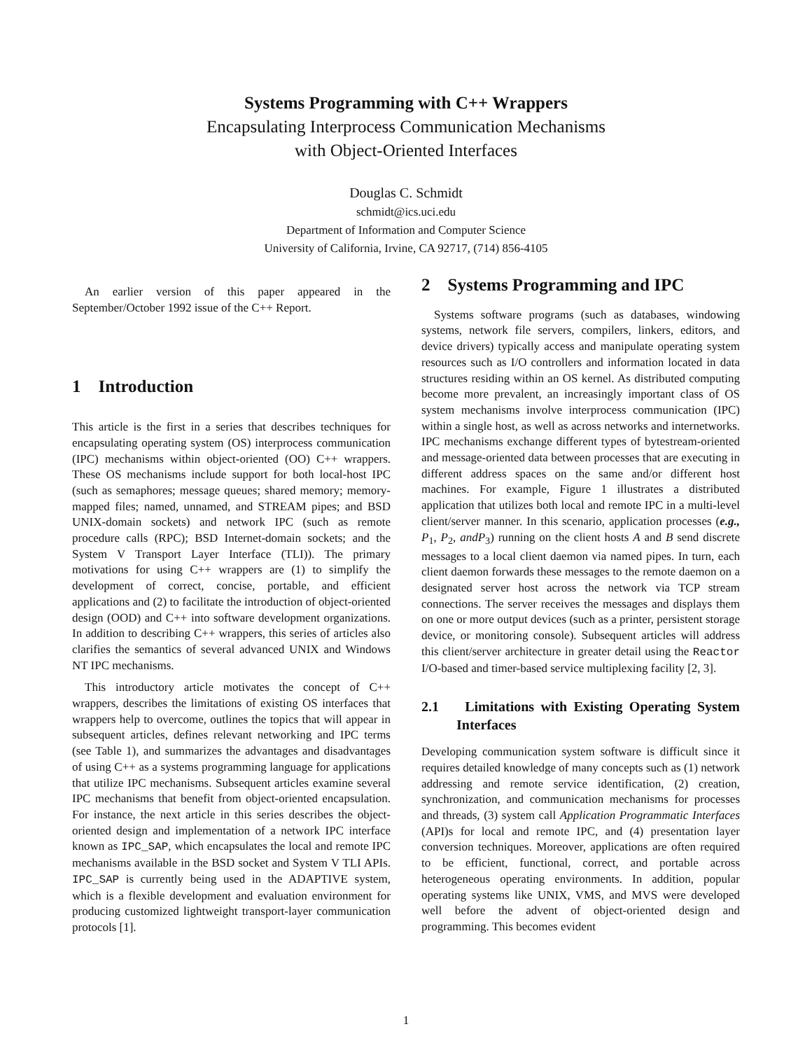Systems Programming with C++ Wrappers
Encapsulating Interprocess Communication Mechanisms
with Object-Oriented Interfaces
Douglas C. Schmidt
schmidt@ics.uci.edu
Department of Information and Computer Science
University of California, Irvine, CA 92717, (714) 856-4105
An earlier version of this paper appeared in the September/October 1992 issue of the C++ Report.
1 Introduction
This article is the first in a series that describes techniques for encapsulating operating system (OS) interprocess communication (IPC) mechanisms within object-oriented (OO) C++ wrappers. These OS mechanisms include support for both local-host IPC (such as semaphores; message queues; shared memory; memory-mapped files; named, unnamed, and STREAM pipes; and BSD UNIX-domain sockets) and network IPC (such as remote procedure calls (RPC); BSD Internet-domain sockets; and the System V Transport Layer Interface (TLI)). The primary motivations for using C++ wrappers are (1) to simplify the development of correct, concise, portable, and efficient applications and (2) to facilitate the introduction of object-oriented design (OOD) and C++ into software development organizations. In addition to describing C++ wrappers, this series of articles also clarifies the semantics of several advanced UNIX and Windows NT IPC mechanisms.
This introductory article motivates the concept of C++ wrappers, describes the limitations of existing OS interfaces that wrappers help to overcome, outlines the topics that will appear in subsequent articles, defines relevant networking and IPC terms (see Table 1), and summarizes the advantages and disadvantages of using C++ as a systems programming language for applications that utilize IPC mechanisms. Subsequent articles examine several IPC mechanisms that benefit from object-oriented encapsulation. For instance, the next article in this series describes the object-oriented design and implementation of a network IPC interface known as IPC_SAP, which encapsulates the local and remote IPC mechanisms available in the BSD socket and System V TLI APIs. IPC_SAP is currently being used in the ADAPTIVE system, which is a flexible development and evaluation environment for producing customized lightweight transport-layer communication protocols [1].
2 Systems Programming and IPC
Systems software programs (such as databases, windowing systems, network file servers, compilers, linkers, editors, and device drivers) typically access and manipulate operating system resources such as I/O controllers and information located in data structures residing within an OS kernel. As distributed computing become more prevalent, an increasingly important class of OS system mechanisms involve interprocess communication (IPC) within a single host, as well as across networks and internetworks. IPC mechanisms exchange different types of bytestream-oriented and message-oriented data between processes that are executing in different address spaces on the same and/or different host machines. For example, Figure 1 illustrates a distributed application that utilizes both local and remote IPC in a multi-level client/server manner. In this scenario, application processes (e.g., P<sub>1</sub>, P<sub>2</sub>, andP<sub>3</sub>) running on the client hosts A and B send discrete messages to a local client daemon via named pipes. In turn, each client daemon forwards these messages to the remote daemon on a designated server host across the network via TCP stream connections. The server receives the messages and displays them on one or more output devices (such as a printer, persistent storage device, or monitoring console). Subsequent articles will address this client/server architecture in greater detail using the Reactor I/O-based and timer-based service multiplexing facility [2, 3].
2.1 Limitations with Existing Operating System Interfaces
Developing communication system software is difficult since it requires detailed knowledge of many concepts such as (1) network addressing and remote service identification, (2) creation, synchronization, and communication mechanisms for processes and threads, (3) system call Application Programmatic Interfaces (API)s for local and remote IPC, and (4) presentation layer conversion techniques. Moreover, applications are often required to be efficient, functional, correct, and portable across heterogeneous operating environments. In addition, popular operating systems like UNIX, VMS, and MVS were developed well before the advent of object-oriented design and programming. This becomes evident
1